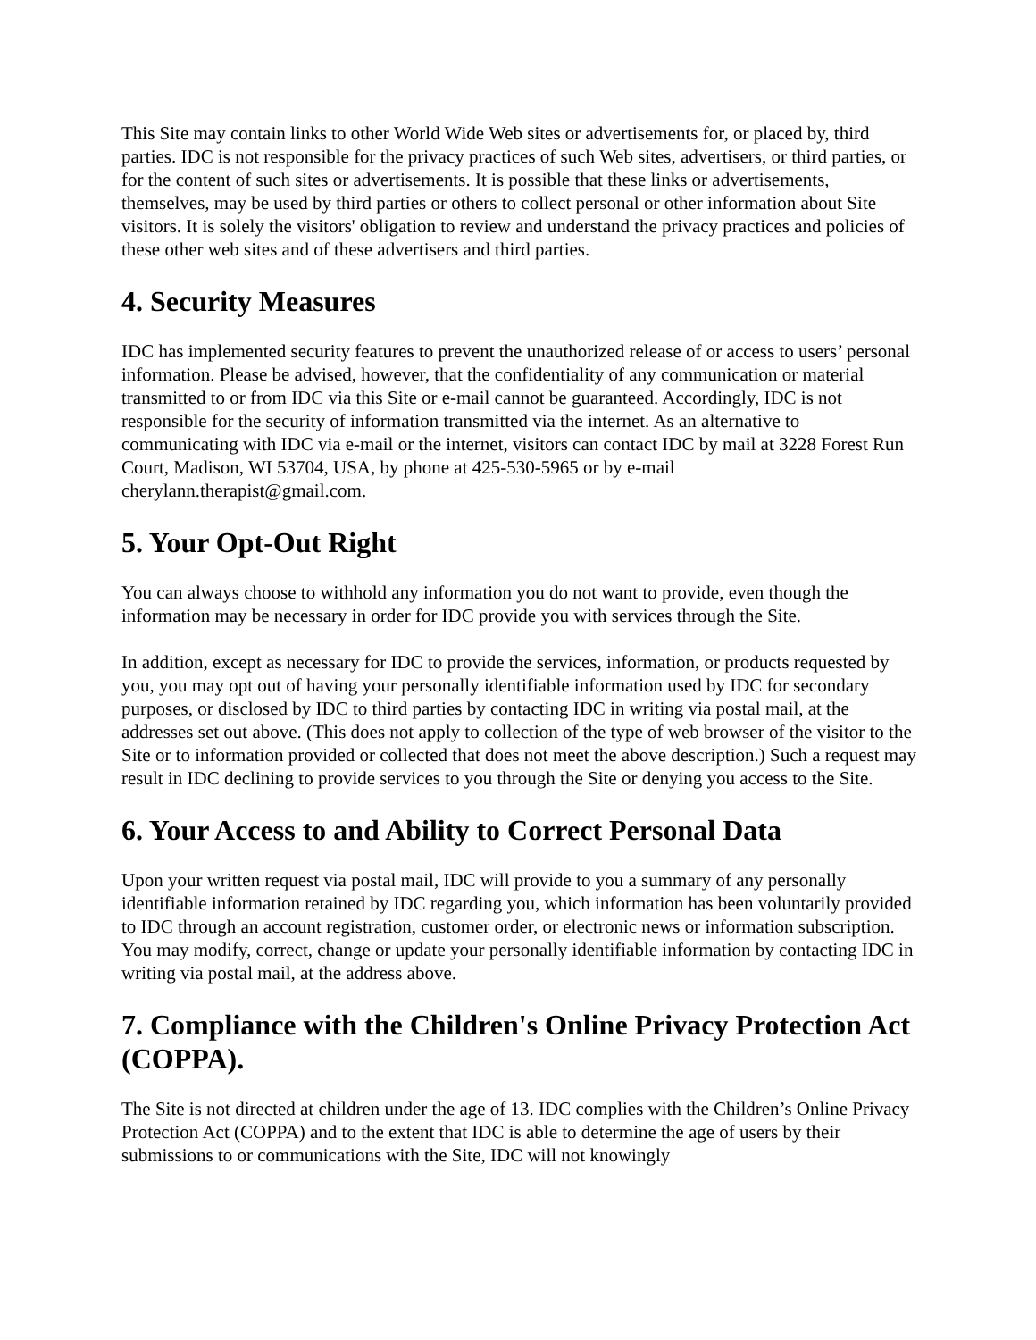This Site may contain links to other World Wide Web sites or advertisements for, or placed by, third parties. IDC is not responsible for the privacy practices of such Web sites, advertisers, or third parties, or for the content of such sites or advertisements. It is possible that these links or advertisements, themselves, may be used by third parties or others to collect personal or other information about Site visitors. It is solely the visitors' obligation to review and understand the privacy practices and policies of these other web sites and of these advertisers and third parties.
4. Security Measures
IDC has implemented security features to prevent the unauthorized release of or access to users’ personal information. Please be advised, however, that the confidentiality of any communication or material transmitted to or from IDC via this Site or e-mail cannot be guaranteed. Accordingly, IDC is not responsible for the security of information transmitted via the internet. As an alternative to communicating with IDC via e-mail or the internet, visitors can contact IDC by mail at 3228 Forest Run Court, Madison, WI 53704, USA, by phone at 425-530-5965 or by e-mail cherylann.therapist@gmail.com.
5. Your Opt-Out Right
You can always choose to withhold any information you do not want to provide, even though the information may be necessary in order for IDC provide you with services through the Site.
In addition, except as necessary for IDC to provide the services, information, or products requested by you, you may opt out of having your personally identifiable information used by IDC for secondary purposes, or disclosed by IDC to third parties by contacting IDC in writing via postal mail, at the addresses set out above. (This does not apply to collection of the type of web browser of the visitor to the Site or to information provided or collected that does not meet the above description.) Such a request may result in IDC declining to provide services to you through the Site or denying you access to the Site.
6. Your Access to and Ability to Correct Personal Data
Upon your written request via postal mail, IDC will provide to you a summary of any personally identifiable information retained by IDC regarding you, which information has been voluntarily provided to IDC through an account registration, customer order, or electronic news or information subscription. You may modify, correct, change or update your personally identifiable information by contacting IDC in writing via postal mail, at the address above.
7. Compliance with the Children's Online Privacy Protection Act (COPPA).
The Site is not directed at children under the age of 13. IDC complies with the Children’s Online Privacy Protection Act (COPPA) and to the extent that IDC is able to determine the age of users by their submissions to or communications with the Site, IDC will not knowingly